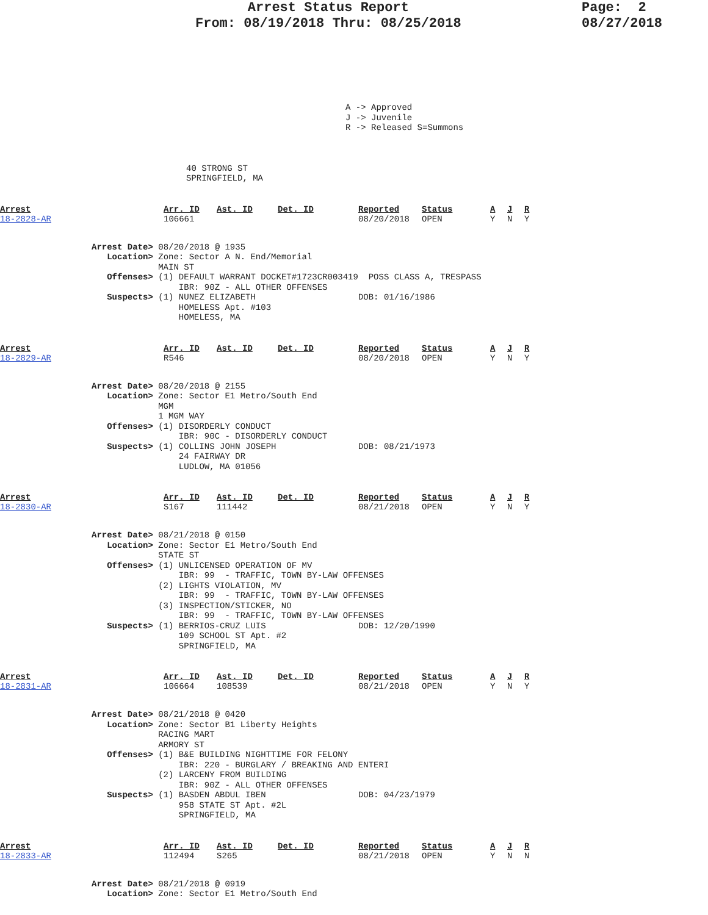Arrest Status Report
From: 08/19/2018 Thru: 08/25/2018
Page: 2
08/27/2018
A -> Approved
J -> Juvenile
R -> Released S=Summons
40 STRONG ST
SPRINGFIELD, MA
| Arrest 18-2828-AR | Arr. ID 106661 | Ast. ID | Det. ID | Reported 08/20/2018 | Status OPEN | A Y | J N | R Y |
Arrest Date> 08/20/2018 @ 1935
   Location> Zone: Sector A N. End/Memorial
             MAIN ST
   Offenses> (1) DEFAULT WARRANT DOCKET#1723CR003419  POSS CLASS A, TRESPASS
                 IBR: 90Z - ALL OTHER OFFENSES
   Suspects> (1) NUNEZ ELIZABETH                    DOB: 01/16/1986
                 HOMELESS Apt. #103
                 HOMELESS, MA
| Arrest 18-2829-AR | Arr. ID R546 | Ast. ID | Det. ID | Reported 08/20/2018 | Status OPEN | A Y | J N | R Y |
Arrest Date> 08/20/2018 @ 2155
   Location> Zone: Sector E1 Metro/South End
             MGM
             1 MGM WAY
   Offenses> (1) DISORDERLY CONDUCT
                 IBR: 90C - DISORDERLY CONDUCT
   Suspects> (1) COLLINS JOHN JOSEPH                DOB: 08/21/1973
                 24 FAIRWAY DR
                 LUDLOW, MA 01056
| Arrest 18-2830-AR | Arr. ID S167 | Ast. ID 111442 | Det. ID | Reported 08/21/2018 | Status OPEN | A Y | J N | R Y |
Arrest Date> 08/21/2018 @ 0150
   Location> Zone: Sector E1 Metro/South End
             STATE ST
   Offenses> (1) UNLICENSED OPERATION OF MV
                 IBR: 99  - TRAFFIC, TOWN BY-LAW OFFENSES
             (2) LIGHTS VIOLATION, MV
                 IBR: 99  - TRAFFIC, TOWN BY-LAW OFFENSES
             (3) INSPECTION/STICKER, NO
                 IBR: 99  - TRAFFIC, TOWN BY-LAW OFFENSES
   Suspects> (1) BERRIOS-CRUZ LUIS                  DOB: 12/20/1990
                 109 SCHOOL ST Apt. #2
                 SPRINGFIELD, MA
| Arrest 18-2831-AR | Arr. ID 106664 | Ast. ID 108539 | Det. ID | Reported 08/21/2018 | Status OPEN | A Y | J N | R Y |
Arrest Date> 08/21/2018 @ 0420
   Location> Zone: Sector B1 Liberty Heights
             RACING MART
             ARMORY ST
   Offenses> (1) B&E BUILDING NIGHTTIME FOR FELONY
                 IBR: 220 - BURGLARY / BREAKING AND ENTERI
             (2) LARCENY FROM BUILDING
                 IBR: 90Z - ALL OTHER OFFENSES
   Suspects> (1) BASDEN ABDUL IBEN                  DOB: 04/23/1979
                 958 STATE ST Apt. #2L
                 SPRINGFIELD, MA
| Arrest 18-2833-AR | Arr. ID 112494 | Ast. ID S265 | Det. ID | Reported 08/21/2018 | Status OPEN | A Y | J N | R N |
Arrest Date> 08/21/2018 @ 0919
   Location> Zone: Sector E1 Metro/South End